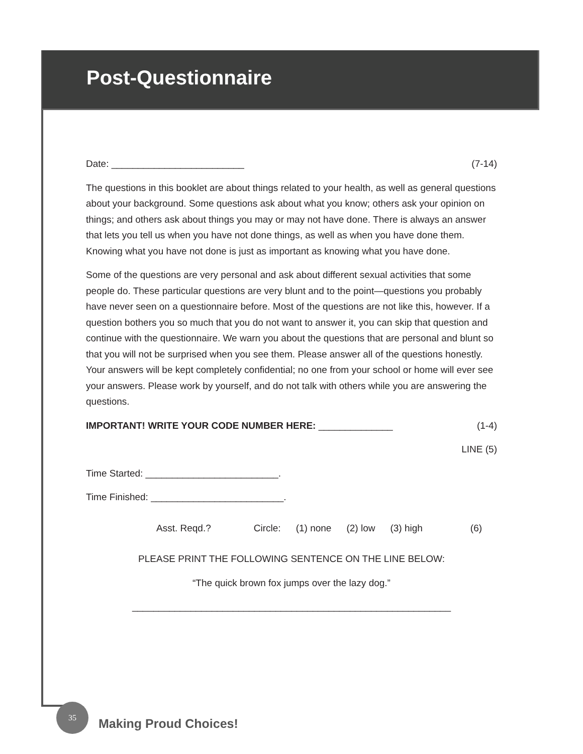Post-Questionnaire
Date: _________________________ (7-14)
The questions in this booklet are about things related to your health, as well as general questions about your background. Some questions ask about what you know; others ask your opinion on things; and others ask about things you may or may not have done. There is always an answer that lets you tell us when you have not done things, as well as when you have done them. Knowing what you have not done is just as important as knowing what you have done.
Some of the questions are very personal and ask about different sexual activities that some people do. These particular questions are very blunt and to the point—questions you probably have never seen on a questionnaire before. Most of the questions are not like this, however. If a question bothers you so much that you do not want to answer it, you can skip that question and continue with the questionnaire. We warn you about the questions that are personal and blunt so that you will not be surprised when you see them. Please answer all of the questions honestly. Your answers will be kept completely confidential; no one from your school or home will ever see your answers. Please work by yourself, and do not talk with others while you are answering the questions.
IMPORTANT! WRITE YOUR CODE NUMBER HERE: ______________ (1-4)
LINE (5)
Time Started: _________________________.
Time Finished: _________________________.
Asst. Reqd.? Circle: (1) none (2) low (3) high (6)
PLEASE PRINT THE FOLLOWING SENTENCE ON THE LINE BELOW:
“The quick brown fox jumps over the lazy dog.”
____________________________________________________________
35
Making Proud Choices!